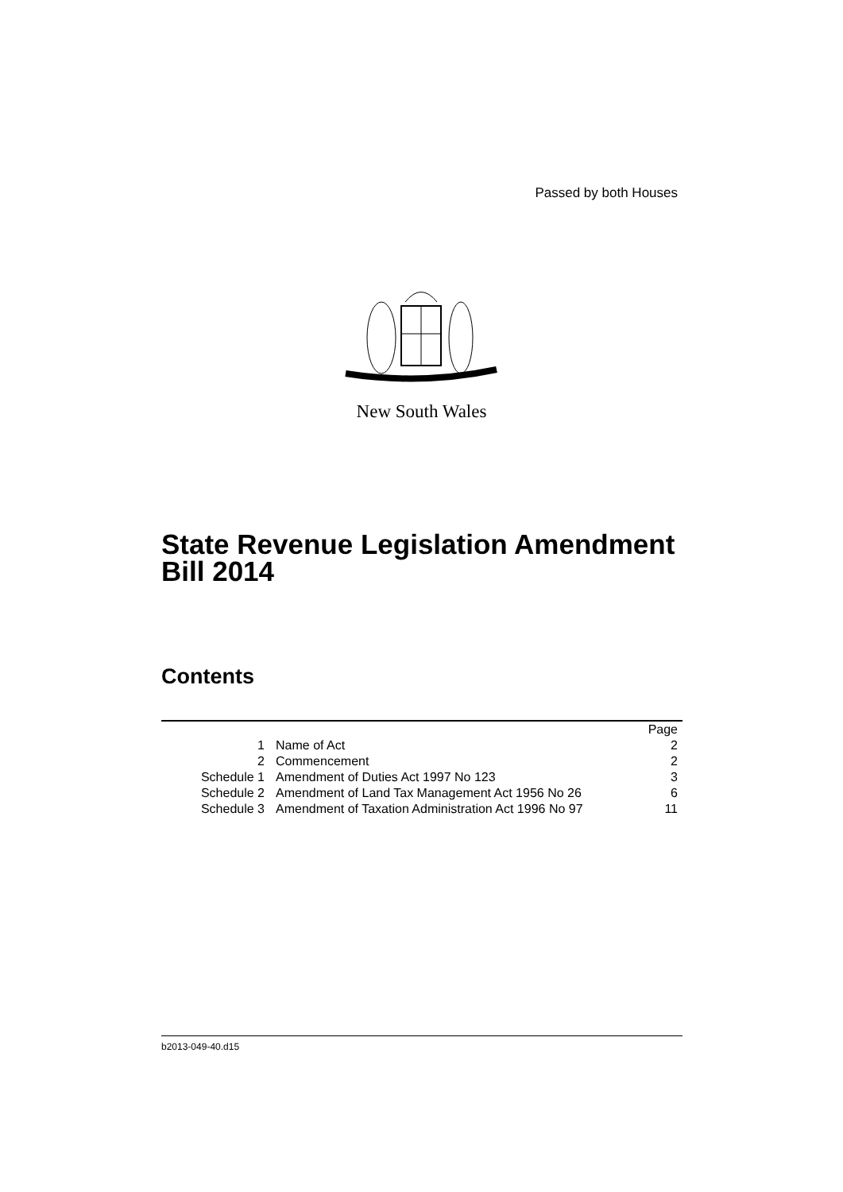Passed by both Houses
New South Wales
State Revenue Legislation Amendment
Bill 2014
Contents
| | | Page |
| 1 | Name of Act | 2 |
| 2 | Commencement | 2 |
| Schedule 1 | Amendment of Duties Act 1997 No 123 | 3 |
| Schedule 2 | Amendment of Land Tax Management Act 1956 No 26 | 6 |
| Schedule 3 | Amendment of Taxation Administration Act 1996 No 97 | 11 |
b2013-049-40.d15